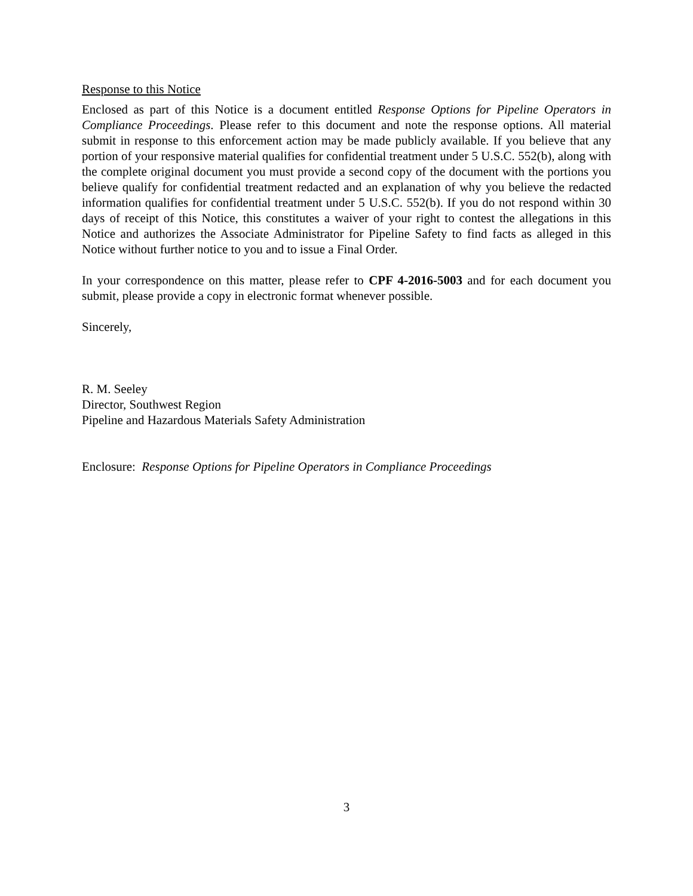Response to this Notice
Enclosed as part of this Notice is a document entitled Response Options for Pipeline Operators in Compliance Proceedings. Please refer to this document and note the response options. All material submit in response to this enforcement action may be made publicly available. If you believe that any portion of your responsive material qualifies for confidential treatment under 5 U.S.C. 552(b), along with the complete original document you must provide a second copy of the document with the portions you believe qualify for confidential treatment redacted and an explanation of why you believe the redacted information qualifies for confidential treatment under 5 U.S.C. 552(b). If you do not respond within 30 days of receipt of this Notice, this constitutes a waiver of your right to contest the allegations in this Notice and authorizes the Associate Administrator for Pipeline Safety to find facts as alleged in this Notice without further notice to you and to issue a Final Order.
In your correspondence on this matter, please refer to CPF 4-2016-5003 and for each document you submit, please provide a copy in electronic format whenever possible.
Sincerely,
R. M. Seeley
Director, Southwest Region
Pipeline and Hazardous Materials Safety Administration
Enclosure: Response Options for Pipeline Operators in Compliance Proceedings
3